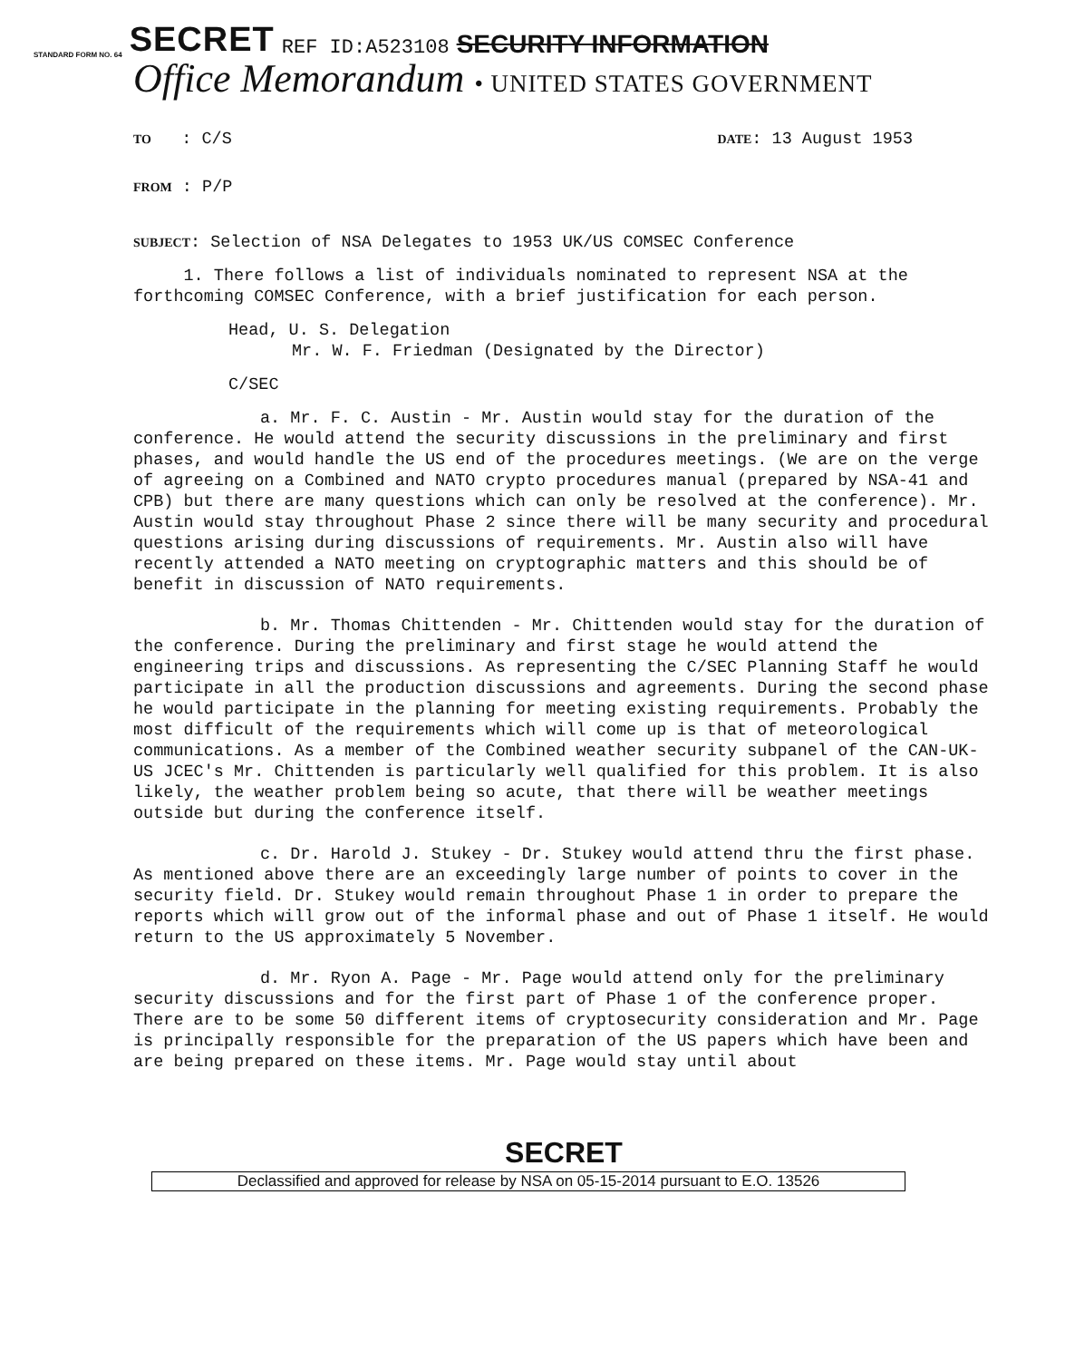STANDARD FORM NO. 64 SECRET REF ID:A523108 SECURITY INFORMATION
Office Memorandum • UNITED STATES GOVERNMENT
TO : C/S
DATE: 13 August 1953
FROM : P/P
SUBJECT: Selection of NSA Delegates to 1953 UK/US COMSEC Conference
1. There follows a list of individuals nominated to represent NSA at the forthcoming COMSEC Conference, with a brief justification for each person.
Head, U. S. Delegation
Mr. W. F. Friedman (Designated by the Director)
C/SEC
a. Mr. F. C. Austin - Mr. Austin would stay for the duration of the conference. He would attend the security discussions in the preliminary and first phases, and would handle the US end of the procedures meetings. (We are on the verge of agreeing on a Combined and NATO crypto procedures manual (prepared by NSA-41 and CPB) but there are many questions which can only be resolved at the conference). Mr. Austin would stay throughout Phase 2 since there will be many security and procedural questions arising during discussions of requirements. Mr. Austin also will have recently attended a NATO meeting on cryptographic matters and this should be of benefit in discussion of NATO requirements.
b. Mr. Thomas Chittenden - Mr. Chittenden would stay for the duration of the conference. During the preliminary and first stage he would attend the engineering trips and discussions. As representing the C/SEC Planning Staff he would participate in all the production discussions and agreements. During the second phase he would participate in the planning for meeting existing requirements. Probably the most difficult of the requirements which will come up is that of meteorological communications. As a member of the Combined weather security subpanel of the CAN-UK-US JCEC's Mr. Chittenden is particularly well qualified for this problem. It is also likely, the weather problem being so acute, that there will be weather meetings outside but during the conference itself.
c. Dr. Harold J. Stukey - Dr. Stukey would attend thru the first phase. As mentioned above there are an exceedingly large number of points to cover in the security field. Dr. Stukey would remain throughout Phase 1 in order to prepare the reports which will grow out of the informal phase and out of Phase 1 itself. He would return to the US approximately 5 November.
d. Mr. Ryon A. Page - Mr. Page would attend only for the preliminary security discussions and for the first part of Phase 1 of the conference proper. There are to be some 50 different items of cryptosecurity consideration and Mr. Page is principally responsible for the preparation of the US papers which have been and are being prepared on these items. Mr. Page would stay until about
SECRET
Declassified and approved for release by NSA on 05-15-2014 pursuant to E.O. 13526